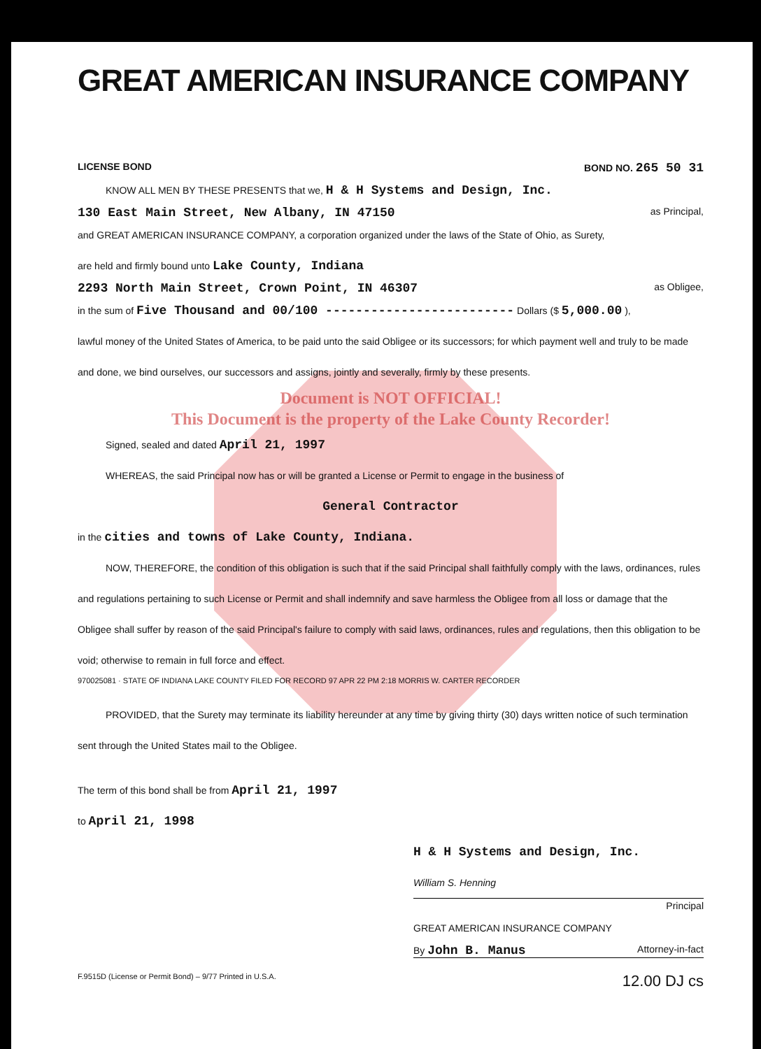GREAT AMERICAN INSURANCE COMPANY
LICENSE BOND BOND NO. 265 50 31
KNOW ALL MEN BY THESE PRESENTS that we, H & H Systems and Design, Inc.
130 East Main Street, New Albany, IN 47150 as Principal,
and GREAT AMERICAN INSURANCE COMPANY, a corporation organized under the laws of the State of Ohio, as Surety,
are held and firmly bound unto Lake County, Indiana
2293 North Main Street, Crown Point, IN 46307 as Obligee,
in the sum of Five Thousand and 00/100 ------------------------- Dollars ($ 5,000.00 ),
lawful money of the United States of America, to be paid unto the said Obligee or its successors; for which payment well and truly to be made and done, we bind ourselves, our successors and assigns, jointly and severally, firmly by these presents.
Document is NOT OFFICIAL!
This Document is the property of the Lake County Recorder!
Signed, sealed and dated April 21, 1997
WHEREAS, the said Principal now has or will be granted a License or Permit to engage in the business of
General Contractor
in the cities and towns of Lake County, Indiana.
NOW, THEREFORE, the condition of this obligation is such that if the said Principal shall faithfully comply with the laws, ordinances, rules and regulations pertaining to such License or Permit and shall indemnify and save harmless the Obligee from all loss or damage that the Obligee shall suffer by reason of the said Principal's failure to comply with said laws, ordinances, rules and regulations, then this obligation to be void; otherwise to remain in full force and effect.
970025081 · STATE OF INDIANA LAKE COUNTY FILED FOR RECORD 97 APR 22 PM 2:18 MORRIS W. CARTER RECORDER
PROVIDED, that the Surety may terminate its liability hereunder at any time by giving thirty (30) days written notice of such termination sent through the United States mail to the Obligee.
The term of this bond shall be from April 21, 1997
to April 21, 1998
H & H Systems and Design, Inc.
William S. Henning
Principal
GREAT AMERICAN INSURANCE COMPANY
By John B. Manus Attorney-in-fact
F.9515D (License or Permit Bond) – 9/77 Printed in U.S.A. 12.00 DJ cs